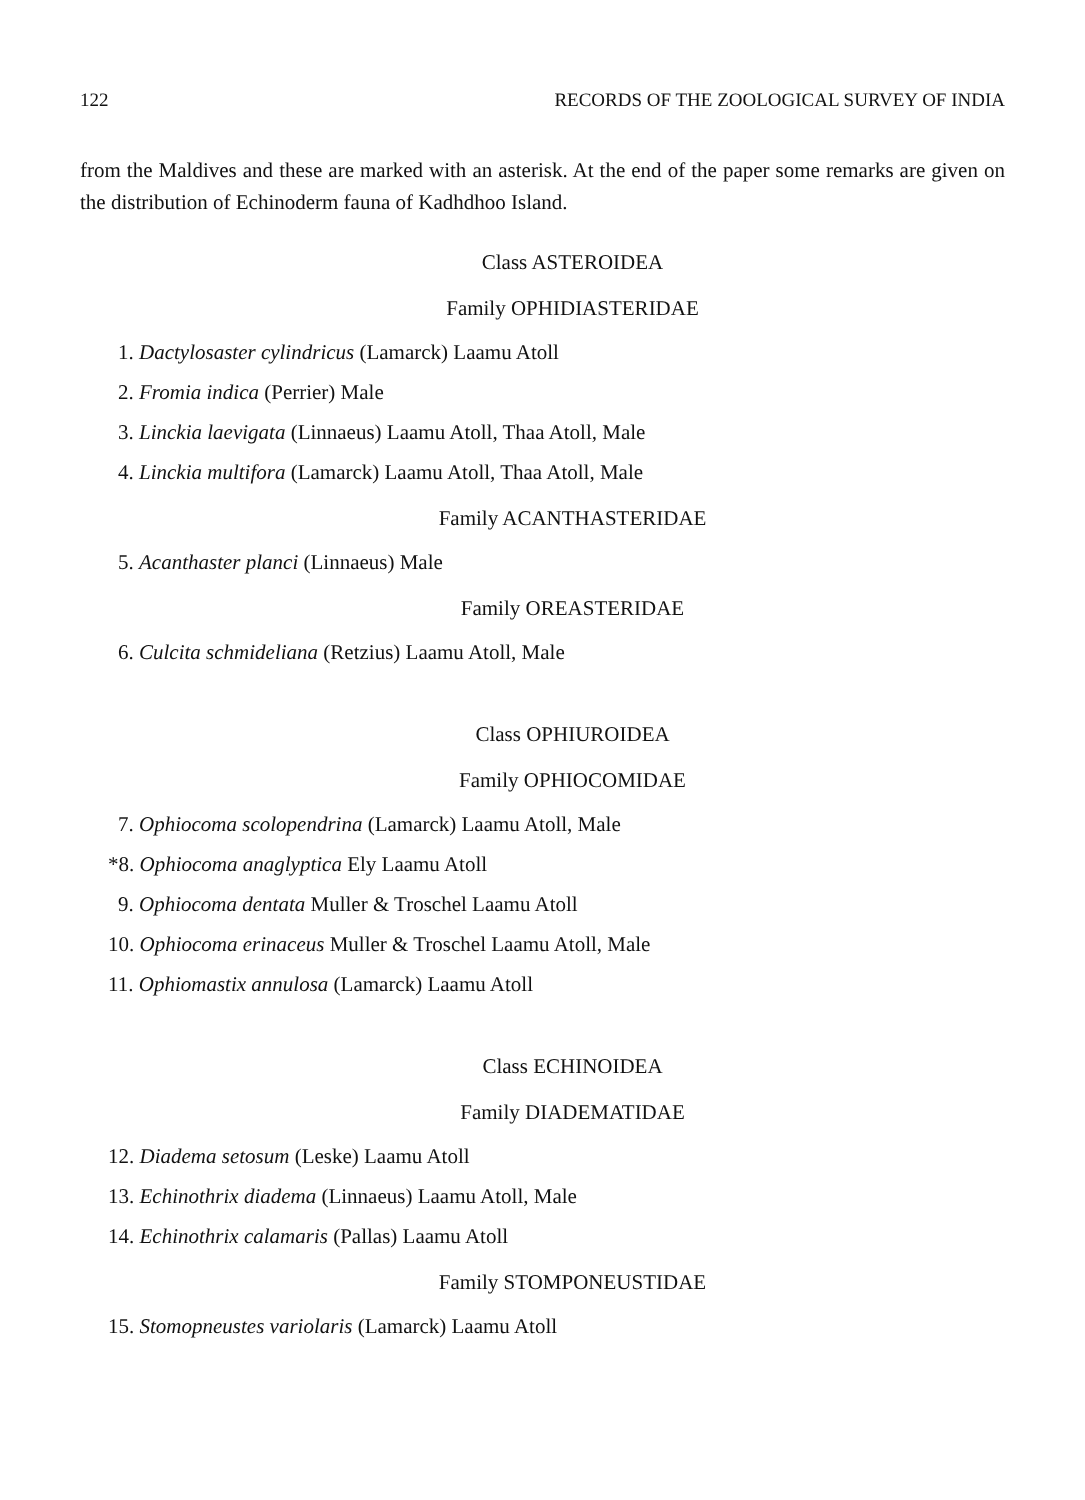122 RECORDS OF THE ZOOLOGICAL SURVEY OF INDIA
from the Maldives and these are marked with an asterisk. At the end of the paper some remarks are given on the distribution of Echinoderm fauna of Kadhdhoo Island.
Class ASTEROIDEA
Family OPHIDIASTERIDAE
1. Dactylosaster cylindricus (Lamarck) Laamu Atoll
2. Fromia indica (Perrier) Male
3. Linckia laevigata (Linnaeus) Laamu Atoll, Thaa Atoll, Male
4. Linckia multifora (Lamarck) Laamu Atoll, Thaa Atoll, Male
Family ACANTHASTERIDAE
5. Acanthaster planci (Linnaeus) Male
Family OREASTERIDAE
6. Culcita schmideliana (Retzius) Laamu Atoll, Male
Class OPHIUROIDEA
Family OPHIOCOMIDAE
7. Ophiocoma scolopendrina (Lamarck) Laamu Atoll, Male
*8. Ophiocoma anaglyptica Ely Laamu Atoll
9. Ophiocoma dentata Muller & Troschel Laamu Atoll
10. Ophiocoma erinaceus Muller & Troschel Laamu Atoll, Male
11. Ophiomastix annulosa (Lamarck) Laamu Atoll
Class ECHINOIDEA
Family DIADEMATIDAE
12. Diadema setosum (Leske) Laamu Atoll
13. Echinothrix diadema (Linnaeus) Laamu Atoll, Male
14. Echinothrix calamaris (Pallas) Laamu Atoll
Family STOMPONEUSTIDAE
15. Stomopneustes variolaris (Lamarck) Laamu Atoll